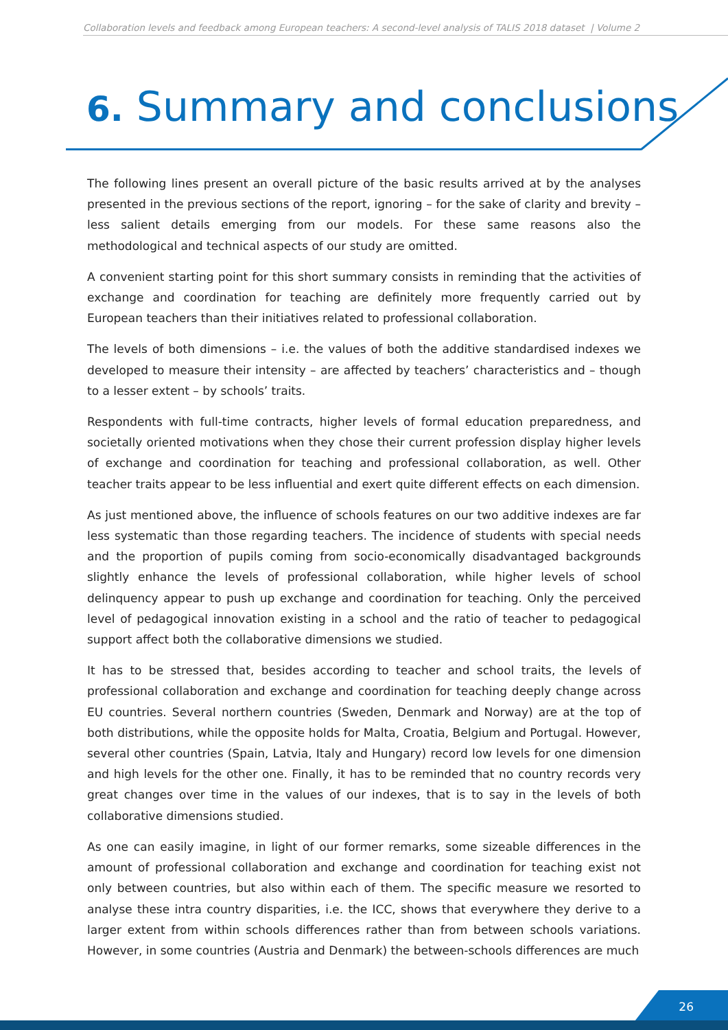Collaboration levels and feedback among European teachers: A second-level analysis of TALIS 2018 dataset | Volume 2
6. Summary and conclusions
The following lines present an overall picture of the basic results arrived at by the analyses presented in the previous sections of the report, ignoring – for the sake of clarity and brevity – less salient details emerging from our models. For these same reasons also the methodological and technical aspects of our study are omitted.
A convenient starting point for this short summary consists in reminding that the activities of exchange and coordination for teaching are definitely more frequently carried out by European teachers than their initiatives related to professional collaboration.
The levels of both dimensions – i.e. the values of both the additive standardised indexes we developed to measure their intensity – are affected by teachers’ characteristics and – though to a lesser extent – by schools’ traits.
Respondents with full-time contracts, higher levels of formal education preparedness, and societally oriented motivations when they chose their current profession display higher levels of exchange and coordination for teaching and professional collaboration, as well. Other teacher traits appear to be less influential and exert quite different effects on each dimension.
As just mentioned above, the influence of schools features on our two additive indexes are far less systematic than those regarding teachers. The incidence of students with special needs and the proportion of pupils coming from socio-economically disadvantaged backgrounds slightly enhance the levels of professional collaboration, while higher levels of school delinquency appear to push up exchange and coordination for teaching. Only the perceived level of pedagogical innovation existing in a school and the ratio of teacher to pedagogical support affect both the collaborative dimensions we studied.
It has to be stressed that, besides according to teacher and school traits, the levels of professional collaboration and exchange and coordination for teaching deeply change across EU countries. Several northern countries (Sweden, Denmark and Norway) are at the top of both distributions, while the opposite holds for Malta, Croatia, Belgium and Portugal. However, several other countries (Spain, Latvia, Italy and Hungary) record low levels for one dimension and high levels for the other one. Finally, it has to be reminded that no country records very great changes over time in the values of our indexes, that is to say in the levels of both collaborative dimensions studied.
As one can easily imagine, in light of our former remarks, some sizeable differences in the amount of professional collaboration and exchange and coordination for teaching exist not only between countries, but also within each of them. The specific measure we resorted to analyse these intra country disparities, i.e. the ICC, shows that everywhere they derive to a larger extent from within schools differences rather than from between schools variations. However, in some countries (Austria and Denmark) the between-schools differences are much
26